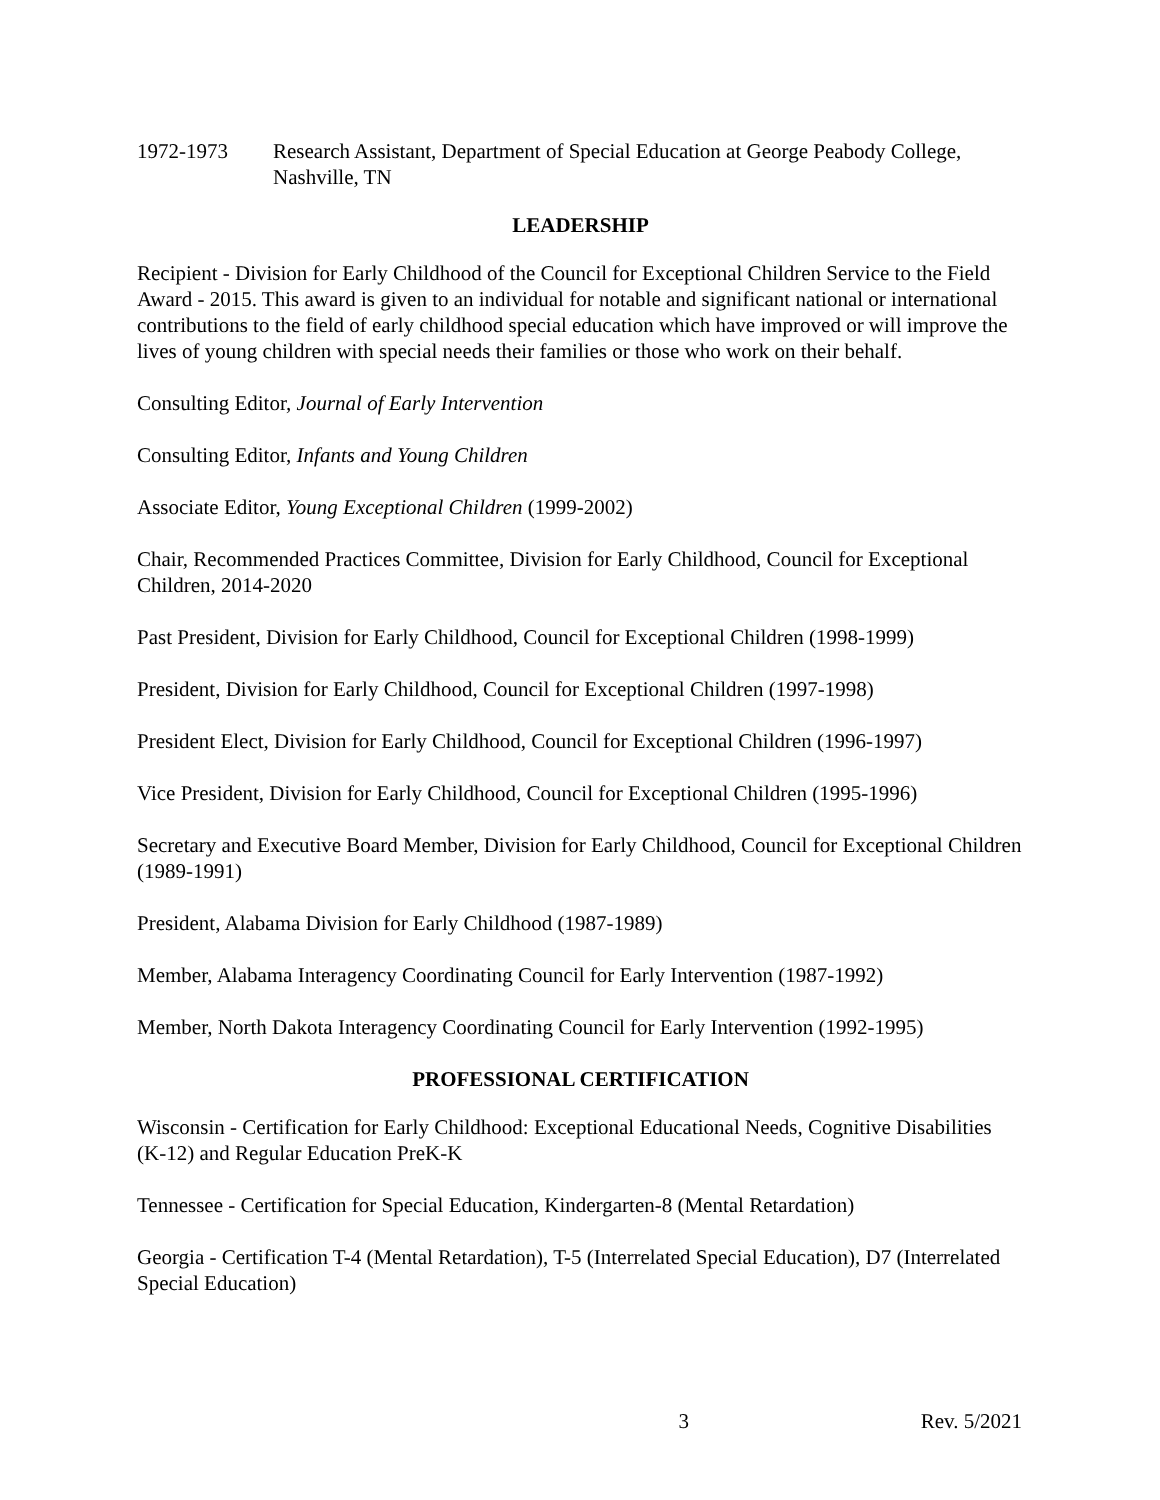1972-1973 Research Assistant, Department of Special Education at George Peabody College, Nashville, TN
LEADERSHIP
Recipient - Division for Early Childhood of the Council for Exceptional Children Service to the Field Award - 2015. This award is given to an individual for notable and significant national or international contributions to the field of early childhood special education which have improved or will improve the lives of young children with special needs their families or those who work on their behalf.
Consulting Editor, Journal of Early Intervention
Consulting Editor, Infants and Young Children
Associate Editor, Young Exceptional Children (1999-2002)
Chair, Recommended Practices Committee, Division for Early Childhood, Council for Exceptional Children, 2014-2020
Past President, Division for Early Childhood, Council for Exceptional Children (1998-1999)
President, Division for Early Childhood, Council for Exceptional Children (1997-1998)
President Elect, Division for Early Childhood, Council for Exceptional Children (1996-1997)
Vice President, Division for Early Childhood, Council for Exceptional Children (1995-1996)
Secretary and Executive Board Member, Division for Early Childhood, Council for Exceptional Children (1989-1991)
President, Alabama Division for Early Childhood (1987-1989)
Member, Alabama Interagency Coordinating Council for Early Intervention (1987-1992)
Member, North Dakota Interagency Coordinating Council for Early Intervention (1992-1995)
PROFESSIONAL CERTIFICATION
Wisconsin - Certification for Early Childhood: Exceptional Educational Needs, Cognitive Disabilities (K-12) and Regular Education PreK-K
Tennessee - Certification for Special Education, Kindergarten-8 (Mental Retardation)
Georgia - Certification T-4 (Mental Retardation), T-5 (Interrelated Special Education), D7 (Interrelated Special Education)
3 Rev. 5/2021